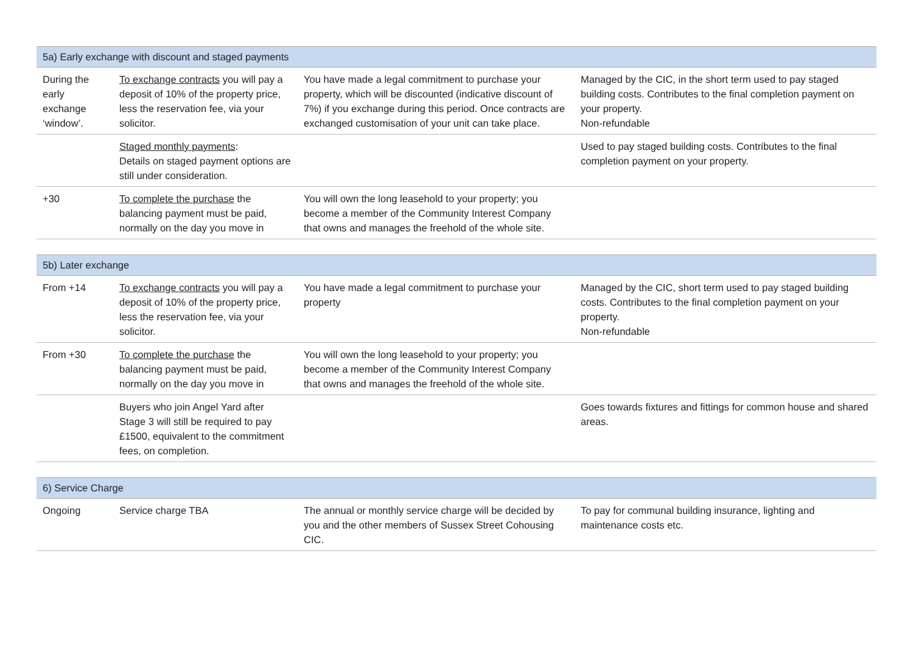| 5a) Early exchange with discount and staged payments | | | |
| --- | --- | --- | --- |
| During the early exchange ‘window’. | To exchange contracts you will pay a deposit of 10% of the property price, less the reservation fee, via your solicitor. | You have made a legal commitment to purchase your property, which will be discounted (indicative discount of 7%) if you exchange during this period. Once contracts are exchanged customisation of your unit can take place. | Managed by the CIC, in the short term used to pay staged building costs. Contributes to the final completion payment on your property. Non-refundable |
| | Staged monthly payments : Details on staged payment options are still under consideration. | | Used to pay staged building costs. Contributes to the final completion payment on your property. |
| +30 | To complete the purchase the balancing payment must be paid, normally on the day you move in | You will own the long leasehold to your property; you become a member of the Community Interest Company that owns and manages the freehold of the whole site. | |
| 5b) Later exchange | | | |
| --- | --- | --- | --- |
| From +14 | To exchange contracts you will pay a deposit of 10% of the property price, less the reservation fee, via your solicitor. | You have made a legal commitment to purchase your property | Managed by the CIC, short term used to pay staged building costs. Contributes to the final completion payment on your property. Non-refundable |
| From +30 | To complete the purchase the balancing payment must be paid, normally on the day you move in | You will own the long leasehold to your property; you become a member of the Community Interest Company that owns and manages the freehold of the whole site. | |
| | Buyers who join Angel Yard after Stage 3 will still be required to pay £1500, equivalent to the commitment fees, on completion. | | Goes towards fixtures and fittings for common house and shared areas. |
| 6) Service Charge | | | |
| --- | --- | --- | --- |
| Ongoing | Service charge TBA | The annual or monthly service charge will be decided by you and the other members of Sussex Street Cohousing CIC. | To pay for communal building insurance, lighting and maintenance costs etc. |